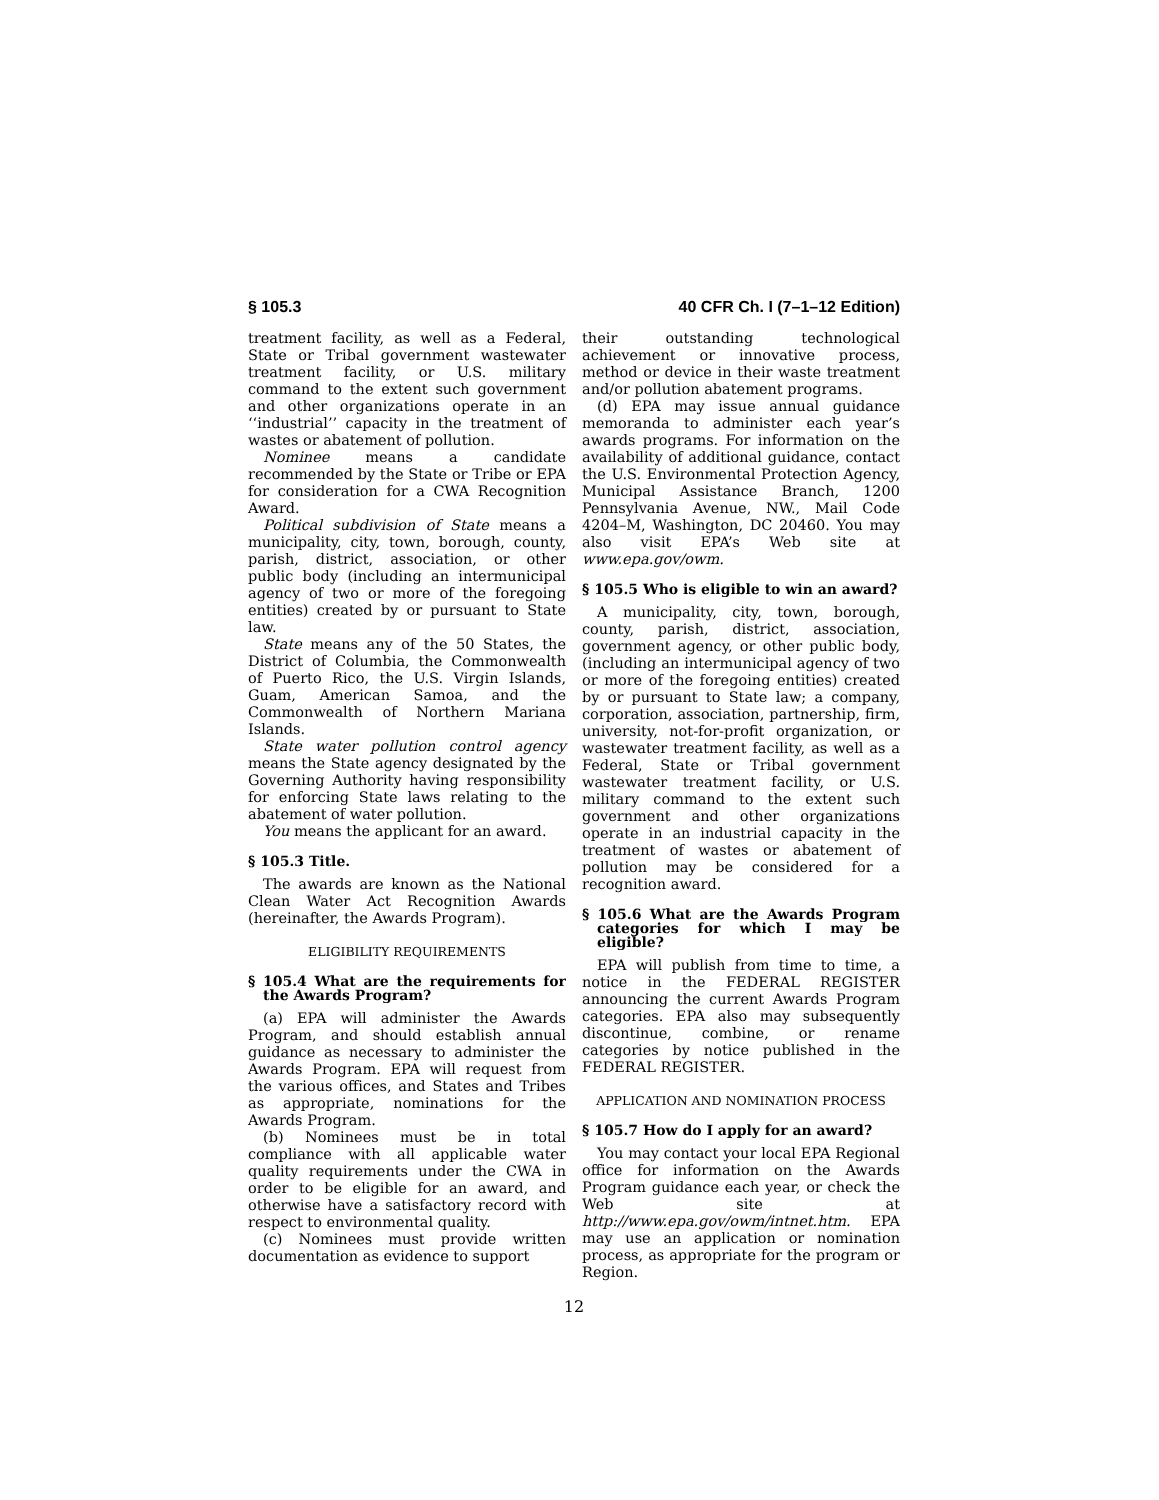§ 105.3 40 CFR Ch. I (7–1–12 Edition)
treatment facility, as well as a Federal, State or Tribal government wastewater treatment facility, or U.S. military command to the extent such government and other organizations operate in an ‘‘industrial’’ capacity in the treatment of wastes or abatement of pollution.
Nominee means a candidate recommended by the State or Tribe or EPA for consideration for a CWA Recognition Award.
Political subdivision of State means a municipality, city, town, borough, county, parish, district, association, or other public body (including an intermunicipal agency of two or more of the foregoing entities) created by or pursuant to State law.
State means any of the 50 States, the District of Columbia, the Commonwealth of Puerto Rico, the U.S. Virgin Islands, Guam, American Samoa, and the Commonwealth of Northern Mariana Islands.
State water pollution control agency means the State agency designated by the Governing Authority having responsibility for enforcing State laws relating to the abatement of water pollution.
You means the applicant for an award.
§ 105.3 Title.
The awards are known as the National Clean Water Act Recognition Awards (hereinafter, the Awards Program).
ELIGIBILITY REQUIREMENTS
§ 105.4 What are the requirements for the Awards Program?
(a) EPA will administer the Awards Program, and should establish annual guidance as necessary to administer the Awards Program. EPA will request from the various offices, and States and Tribes as appropriate, nominations for the Awards Program.
(b) Nominees must be in total compliance with all applicable water quality requirements under the CWA in order to be eligible for an award, and otherwise have a satisfactory record with respect to environmental quality.
(c) Nominees must provide written documentation as evidence to support
their outstanding technological achievement or innovative process, method or device in their waste treatment and/or pollution abatement programs.
(d) EPA may issue annual guidance memoranda to administer each year’s awards programs. For information on the availability of additional guidance, contact the U.S. Environmental Protection Agency, Municipal Assistance Branch, 1200 Pennsylvania Avenue, NW., Mail Code 4204–M, Washington, DC 20460. You may also visit EPA’s Web site at www.epa.gov/owm.
§ 105.5 Who is eligible to win an award?
A municipality, city, town, borough, county, parish, district, association, government agency, or other public body, (including an intermunicipal agency of two or more of the foregoing entities) created by or pursuant to State law; a company, corporation, association, partnership, firm, university, not-for-profit organization, or wastewater treatment facility, as well as a Federal, State or Tribal government wastewater treatment facility, or U.S. military command to the extent such government and other organizations operate in an industrial capacity in the treatment of wastes or abatement of pollution may be considered for a recognition award.
§ 105.6 What are the Awards Program categories for which I may be eligible?
EPA will publish from time to time, a notice in the FEDERAL REGISTER announcing the current Awards Program categories. EPA also may subsequently discontinue, combine, or rename categories by notice published in the FEDERAL REGISTER.
APPLICATION AND NOMINATION PROCESS
§ 105.7 How do I apply for an award?
You may contact your local EPA Regional office for information on the Awards Program guidance each year, or check the Web site at http://www.epa.gov/owm/intnet.htm. EPA may use an application or nomination process, as appropriate for the program or Region.
12